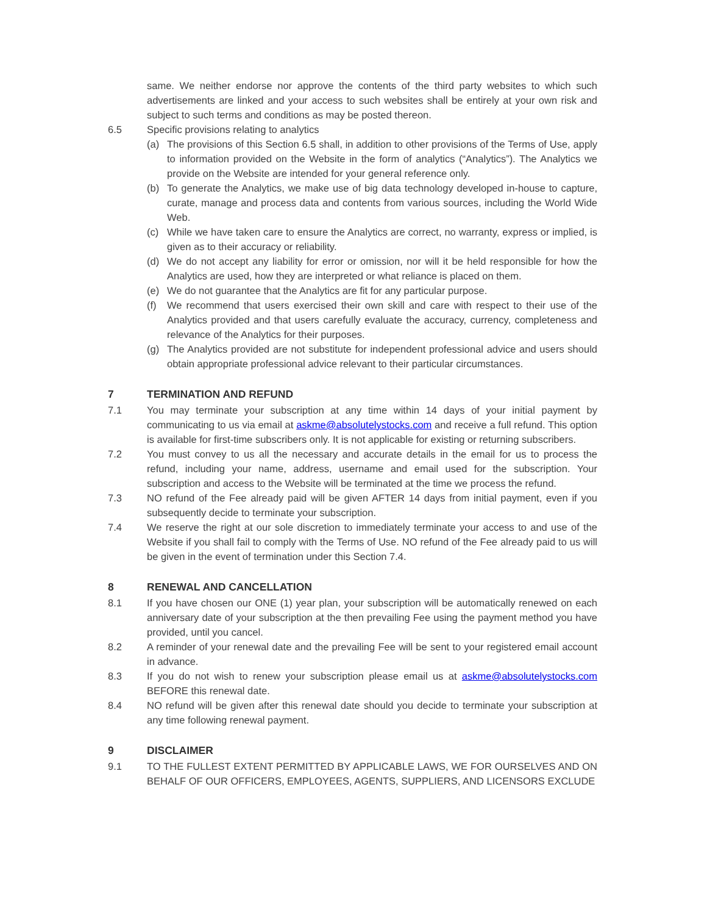same. We neither endorse nor approve the contents of the third party websites to which such advertisements are linked and your access to such websites shall be entirely at your own risk and subject to such terms and conditions as may be posted thereon.
6.5 Specific provisions relating to analytics
(a) The provisions of this Section 6.5 shall, in addition to other provisions of the Terms of Use, apply to information provided on the Website in the form of analytics (“Analytics”). The Analytics we provide on the Website are intended for your general reference only.
(b) To generate the Analytics, we make use of big data technology developed in-house to capture, curate, manage and process data and contents from various sources, including the World Wide Web.
(c) While we have taken care to ensure the Analytics are correct, no warranty, express or implied, is given as to their accuracy or reliability.
(d) We do not accept any liability for error or omission, nor will it be held responsible for how the Analytics are used, how they are interpreted or what reliance is placed on them.
(e) We do not guarantee that the Analytics are fit for any particular purpose.
(f) We recommend that users exercised their own skill and care with respect to their use of the Analytics provided and that users carefully evaluate the accuracy, currency, completeness and relevance of the Analytics for their purposes.
(g) The Analytics provided are not substitute for independent professional advice and users should obtain appropriate professional advice relevant to their particular circumstances.
7 TERMINATION AND REFUND
7.1 You may terminate your subscription at any time within 14 days of your initial payment by communicating to us via email at askme@absolutelystocks.com and receive a full refund. This option is available for first-time subscribers only. It is not applicable for existing or returning subscribers.
7.2 You must convey to us all the necessary and accurate details in the email for us to process the refund, including your name, address, username and email used for the subscription. Your subscription and access to the Website will be terminated at the time we process the refund.
7.3 NO refund of the Fee already paid will be given AFTER 14 days from initial payment, even if you subsequently decide to terminate your subscription.
7.4 We reserve the right at our sole discretion to immediately terminate your access to and use of the Website if you shall fail to comply with the Terms of Use. NO refund of the Fee already paid to us will be given in the event of termination under this Section 7.4.
8 RENEWAL AND CANCELLATION
8.1 If you have chosen our ONE (1) year plan, your subscription will be automatically renewed on each anniversary date of your subscription at the then prevailing Fee using the payment method you have provided, until you cancel.
8.2 A reminder of your renewal date and the prevailing Fee will be sent to your registered email account in advance.
8.3 If you do not wish to renew your subscription please email us at askme@absolutelystocks.com BEFORE this renewal date.
8.4 NO refund will be given after this renewal date should you decide to terminate your subscription at any time following renewal payment.
9 DISCLAIMER
9.1 TO THE FULLEST EXTENT PERMITTED BY APPLICABLE LAWS, WE FOR OURSELVES AND ON BEHALF OF OUR OFFICERS, EMPLOYEES, AGENTS, SUPPLIERS, AND LICENSORS EXCLUDE